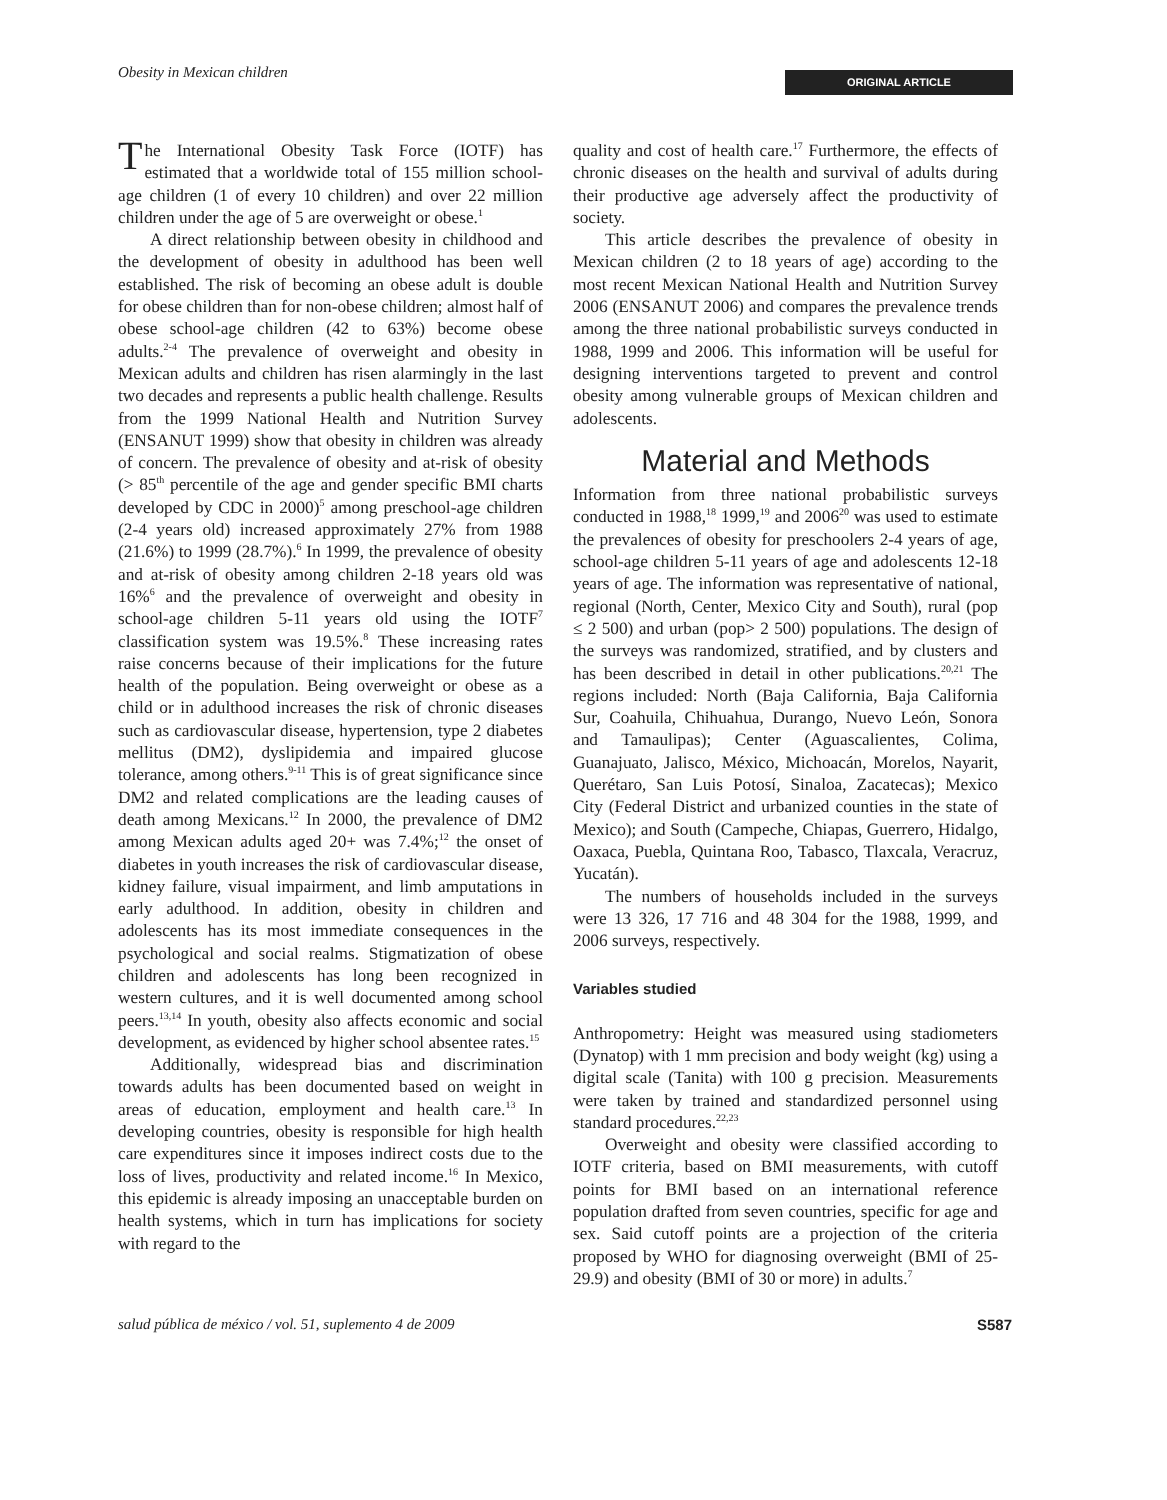Obesity in Mexican children ORIGINAL ARTICLE
The International Obesity Task Force (IOTF) has estimated that a worldwide total of 155 million school-age children (1 of every 10 children) and over 22 million children under the age of 5 are overweight or obese.<sup>1</sup>
A direct relationship between obesity in childhood and the development of obesity in adulthood has been well established. The risk of becoming an obese adult is double for obese children than for non-obese children; almost half of obese school-age children (42 to 63%) become obese adults.<sup>2-4</sup> The prevalence of overweight and obesity in Mexican adults and children has risen alarmingly in the last two decades and represents a public health challenge. Results from the 1999 National Health and Nutrition Survey (ENSANUT 1999) show that obesity in children was already of concern. The prevalence of obesity and at-risk of obesity (> 85<sup>th</sup> percentile of the age and gender specific BMI charts developed by CDC in 2000)<sup>5</sup> among preschool-age children (2-4 years old) increased approximately 27% from 1988 (21.6%) to 1999 (28.7%).<sup>6</sup> In 1999, the prevalence of obesity and at-risk of obesity among children 2-18 years old was 16%<sup>6</sup> and the prevalence of overweight and obesity in school-age children 5-11 years old using the IOTF<sup>7</sup> classification system was 19.5%.<sup>8</sup> These increasing rates raise concerns because of their implications for the future health of the population. Being overweight or obese as a child or in adulthood increases the risk of chronic diseases such as cardiovascular disease, hypertension, type 2 diabetes mellitus (DM2), dyslipidemia and impaired glucose tolerance, among others.<sup>9-11</sup> This is of great significance since DM2 and related complications are the leading causes of death among Mexicans.<sup>12</sup> In 2000, the prevalence of DM2 among Mexican adults aged 20+ was 7.4%;<sup>12</sup> the onset of diabetes in youth increases the risk of cardiovascular disease, kidney failure, visual impairment, and limb amputations in early adulthood. In addition, obesity in children and adolescents has its most immediate consequences in the psychological and social realms. Stigmatization of obese children and adolescents has long been recognized in western cultures, and it is well documented among school peers.<sup>13,14</sup> In youth, obesity also affects economic and social development, as evidenced by higher school absentee rates.<sup>15</sup>
Additionally, widespread bias and discrimination towards adults has been documented based on weight in areas of education, employment and health care.<sup>13</sup> In developing countries, obesity is responsible for high health care expenditures since it imposes indirect costs due to the loss of lives, productivity and related income.<sup>16</sup> In Mexico, this epidemic is already imposing an unacceptable burden on health systems, which in turn has implications for society with regard to the
quality and cost of health care.<sup>17</sup> Furthermore, the effects of chronic diseases on the health and survival of adults during their productive age adversely affect the productivity of society.
This article describes the prevalence of obesity in Mexican children (2 to 18 years of age) according to the most recent Mexican National Health and Nutrition Survey 2006 (ENSANUT 2006) and compares the prevalence trends among the three national probabilistic surveys conducted in 1988, 1999 and 2006. This information will be useful for designing interventions targeted to prevent and control obesity among vulnerable groups of Mexican children and adolescents.
Material and Methods
Information from three national probabilistic surveys conducted in 1988,<sup>18</sup> 1999,<sup>19</sup> and 2006<sup>20</sup> was used to estimate the prevalences of obesity for preschoolers 2-4 years of age, school-age children 5-11 years of age and adolescents 12-18 years of age. The information was representative of national, regional (North, Center, Mexico City and South), rural (pop ≤ 2 500) and urban (pop> 2 500) populations. The design of the surveys was randomized, stratified, and by clusters and has been described in detail in other publications.<sup>20,21</sup> The regions included: North (Baja California, Baja California Sur, Coahuila, Chihuahua, Durango, Nuevo León, Sonora and Tamaulipas); Center (Aguascalientes, Colima, Guanajuato, Jalisco, México, Michoacán, Morelos, Nayarit, Querétaro, San Luis Potosí, Sinaloa, Zacatecas); Mexico City (Federal District and urbanized counties in the state of Mexico); and South (Campeche, Chiapas, Guerrero, Hidalgo, Oaxaca, Puebla, Quintana Roo, Tabasco, Tlaxcala, Veracruz, Yucatán).
The numbers of households included in the surveys were 13 326, 17 716 and 48 304 for the 1988, 1999, and 2006 surveys, respectively.
Variables studied
Anthropometry: Height was measured using stadiometers (Dynatop) with 1 mm precision and body weight (kg) using a digital scale (Tanita) with 100 g precision. Measurements were taken by trained and standardized personnel using standard procedures.<sup>22,23</sup>
Overweight and obesity were classified according to IOTF criteria, based on BMI measurements, with cutoff points for BMI based on an international reference population drafted from seven countries, specific for age and sex. Said cutoff points are a projection of the criteria proposed by WHO for diagnosing overweight (BMI of 25-29.9) and obesity (BMI of 30 or more) in adults.<sup>7</sup>
salud pública de méxico / vol. 51, suplemento 4 de 2009 S587